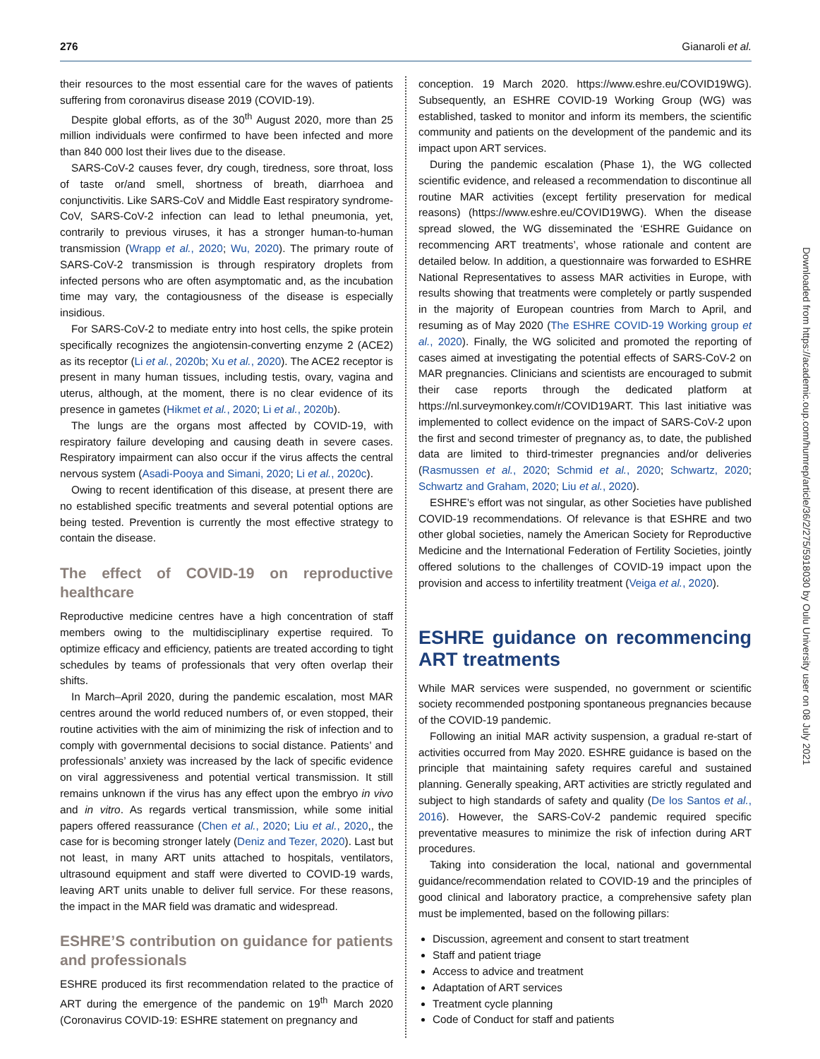276 Gianaroli et al.
their resources to the most essential care for the waves of patients suffering from coronavirus disease 2019 (COVID-19).
Despite global efforts, as of the 30<sup>th</sup> August 2020, more than 25 million individuals were confirmed to have been infected and more than 840 000 lost their lives due to the disease.
SARS-CoV-2 causes fever, dry cough, tiredness, sore throat, loss of taste or/and smell, shortness of breath, diarrhoea and conjunctivitis. Like SARS-CoV and Middle East respiratory syndrome-CoV, SARS-CoV-2 infection can lead to lethal pneumonia, yet, contrarily to previous viruses, it has a stronger human-to-human transmission (Wrapp et al., 2020; Wu, 2020). The primary route of SARS-CoV-2 transmission is through respiratory droplets from infected persons who are often asymptomatic and, as the incubation time may vary, the contagiousness of the disease is especially insidious.
For SARS-CoV-2 to mediate entry into host cells, the spike protein specifically recognizes the angiotensin-converting enzyme 2 (ACE2) as its receptor (Li et al., 2020b; Xu et al., 2020). The ACE2 receptor is present in many human tissues, including testis, ovary, vagina and uterus, although, at the moment, there is no clear evidence of its presence in gametes (Hikmet et al., 2020; Li et al., 2020b).
The lungs are the organs most affected by COVID-19, with respiratory failure developing and causing death in severe cases. Respiratory impairment can also occur if the virus affects the central nervous system (Asadi-Pooya and Simani, 2020; Li et al., 2020c).
Owing to recent identification of this disease, at present there are no established specific treatments and several potential options are being tested. Prevention is currently the most effective strategy to contain the disease.
The effect of COVID-19 on reproductive healthcare
Reproductive medicine centres have a high concentration of staff members owing to the multidisciplinary expertise required. To optimize efficacy and efficiency, patients are treated according to tight schedules by teams of professionals that very often overlap their shifts.
In March–April 2020, during the pandemic escalation, most MAR centres around the world reduced numbers of, or even stopped, their routine activities with the aim of minimizing the risk of infection and to comply with governmental decisions to social distance. Patients’ and professionals’ anxiety was increased by the lack of specific evidence on viral aggressiveness and potential vertical transmission. It still remains unknown if the virus has any effect upon the embryo in vivo and in vitro. As regards vertical transmission, while some initial papers offered reassurance (Chen et al., 2020; Liu et al., 2020,, the case for is becoming stronger lately (Deniz and Tezer, 2020). Last but not least, in many ART units attached to hospitals, ventilators, ultrasound equipment and staff were diverted to COVID-19 wards, leaving ART units unable to deliver full service. For these reasons, the impact in the MAR field was dramatic and widespread.
ESHRE’S contribution on guidance for patients and professionals
ESHRE produced its first recommendation related to the practice of ART during the emergence of the pandemic on 19<sup>th</sup> March 2020 (Coronavirus COVID-19: ESHRE statement on pregnancy and
conception. 19 March 2020. https://www.eshre.eu/COVID19WG). Subsequently, an ESHRE COVID-19 Working Group (WG) was established, tasked to monitor and inform its members, the scientific community and patients on the development of the pandemic and its impact upon ART services.
During the pandemic escalation (Phase 1), the WG collected scientific evidence, and released a recommendation to discontinue all routine MAR activities (except fertility preservation for medical reasons) (https://www.eshre.eu/COVID19WG). When the disease spread slowed, the WG disseminated the ‘ESHRE Guidance on recommencing ART treatments’, whose rationale and content are detailed below. In addition, a questionnaire was forwarded to ESHRE National Representatives to assess MAR activities in Europe, with results showing that treatments were completely or partly suspended in the majority of European countries from March to April, and resuming as of May 2020 (The ESHRE COVID-19 Working group et al., 2020). Finally, the WG solicited and promoted the reporting of cases aimed at investigating the potential effects of SARS-CoV-2 on MAR pregnancies. Clinicians and scientists are encouraged to submit their case reports through the dedicated platform at https://nl.surveymonkey.com/r/COVID19ART. This last initiative was implemented to collect evidence on the impact of SARS-CoV-2 upon the first and second trimester of pregnancy as, to date, the published data are limited to third-trimester pregnancies and/or deliveries (Rasmussen et al., 2020; Schmid et al., 2020; Schwartz, 2020; Schwartz and Graham, 2020; Liu et al., 2020).
ESHRE’s effort was not singular, as other Societies have published COVID-19 recommendations. Of relevance is that ESHRE and two other global societies, namely the American Society for Reproductive Medicine and the International Federation of Fertility Societies, jointly offered solutions to the challenges of COVID-19 impact upon the provision and access to infertility treatment (Veiga et al., 2020).
ESHRE guidance on recommencing ART treatments
While MAR services were suspended, no government or scientific society recommended postponing spontaneous pregnancies because of the COVID-19 pandemic.
Following an initial MAR activity suspension, a gradual re-start of activities occurred from May 2020. ESHRE guidance is based on the principle that maintaining safety requires careful and sustained planning. Generally speaking, ART activities are strictly regulated and subject to high standards of safety and quality (De los Santos et al., 2016). However, the SARS-CoV-2 pandemic required specific preventative measures to minimize the risk of infection during ART procedures.
Taking into consideration the local, national and governmental guidance/recommendation related to COVID-19 and the principles of good clinical and laboratory practice, a comprehensive safety plan must be implemented, based on the following pillars:
Discussion, agreement and consent to start treatment
Staff and patient triage
Access to advice and treatment
Adaptation of ART services
Treatment cycle planning
Code of Conduct for staff and patients
Downloaded from https://academic.oup.com/humrep/article/36/2/275/5918030 by Oulu University user on 08 July 2021